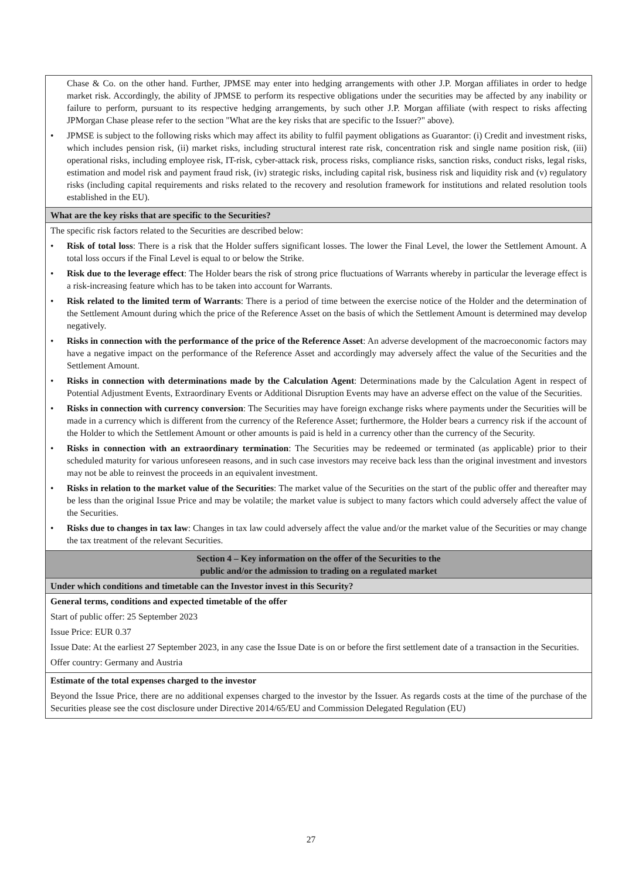| Chase & Co. on the other hand. Further, JPMSE may enter into hedging arrangements with other J.P. Morgan affiliates in order to hedge market risk. Accordingly, the ability of JPMSE to perform its respective obligations under the securities may be affected by any inability or failure to perform, pursuant to its respective hedging arrangements, by such other J.P. Morgan affiliate (with respect to risks affecting JPMorgan Chase please refer to the section "What are the key risks that are specific to the Issuer?" above). • JPMSE is subject to the following risks which may affect its ability to fulfil payment obligations as Guarantor: (i) Credit and investment risks, which includes pension risk, (ii) market risks, including structural interest rate risk, concentration risk and single name position risk, (iii) operational risks, including employee risk, IT-risk, cyber-attack risk, process risks, compliance risks, sanction risks, conduct risks, legal risks, estimation and model risk and payment fraud risk, (iv) strategic risks, including capital risk, business risk and liquidity risk and (v) regulatory risks (including capital requirements and risks related to the recovery and resolution framework for institutions and related resolution tools established in the EU). |
| What are the key risks that are specific to the Securities? |
| The specific risk factors related to the Securities are described below: • Risk of total loss : There is a risk that the Holder suffers significant losses. The lower the Final Level, the lower the Settlement Amount. A total loss occurs if the Final Level is equal to or below the Strike. • Risk due to the leverage effect : The Holder bears the risk of strong price fluctuations of Warrants whereby in particular the leverage effect is a risk-increasing feature which has to be taken into account for Warrants. • Risk related to the limited term of Warrants : There is a period of time between the exercise notice of the Holder and the determination of the Settlement Amount during which the price of the Reference Asset on the basis of which the Settlement Amount is determined may develop negatively. • Risks in connection with the performance of the price of the Reference Asset : An adverse development of the macroeconomic factors may have a negative impact on the performance of the Reference Asset and accordingly may adversely affect the value of the Securities and the Settlement Amount. • Risks in connection with determinations made by the Calculation Agent : Determinations made by the Calculation Agent in respect of Potential Adjustment Events, Extraordinary Events or Additional Disruption Events may have an adverse effect on the value of the Securities. • Risks in connection with currency conversion : The Securities may have foreign exchange risks where payments under the Securities will be made in a currency which is different from the currency of the Reference Asset; furthermore, the Holder bears a currency risk if the account of the Holder to which the Settlement Amount or other amounts is paid is held in a currency other than the currency of the Security. • Risks in connection with an extraordinary termination : The Securities may be redeemed or terminated (as applicable) prior to their scheduled maturity for various unforeseen reasons, and in such case investors may receive back less than the original investment and investors may not be able to reinvest the proceeds in an equivalent investment. • Risks in relation to the market value of the Securities : The market value of the Securities on the start of the public offer and thereafter may be less than the original Issue Price and may be volatile; the market value is subject to many factors which could adversely affect the value of the Securities. • Risks due to changes in tax law : Changes in tax law could adversely affect the value and/or the market value of the Securities or may change the tax treatment of the relevant Securities. |
| Section 4 – Key information on the offer of the Securities to the public and/or the admission to trading on a regulated market |
| Under which conditions and timetable can the Investor invest in this Security? |
| General terms, conditions and expected timetable of the offer Start of public offer: 25 September 2023 Issue Price: EUR 0.37 Issue Date: At the earliest 27 September 2023, in any case the Issue Date is on or before the first settlement date of a transaction in the Securities. Offer country: Germany and Austria |
| Estimate of the total expenses charged to the investor Beyond the Issue Price, there are no additional expenses charged to the investor by the Issuer. As regards costs at the time of the purchase of the Securities please see the cost disclosure under Directive 2014/65/EU and Commission Delegated Regulation (EU) |
27